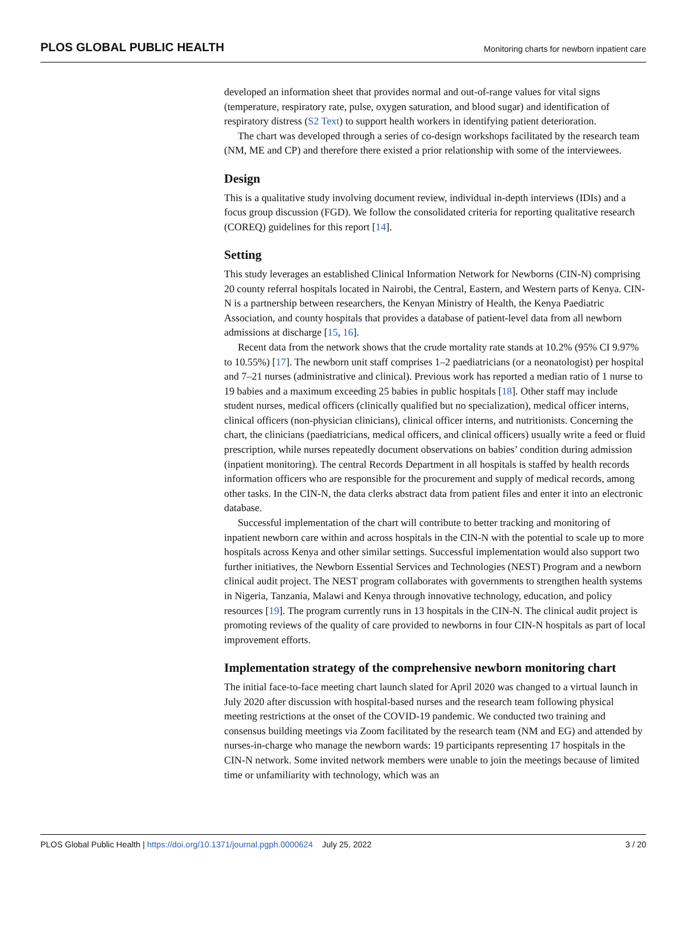PLOS GLOBAL PUBLIC HEALTH Monitoring charts for newborn inpatient care
developed an information sheet that provides normal and out-of-range values for vital signs (temperature, respiratory rate, pulse, oxygen saturation, and blood sugar) and identification of respiratory distress (S2 Text) to support health workers in identifying patient deterioration.
The chart was developed through a series of co-design workshops facilitated by the research team (NM, ME and CP) and therefore there existed a prior relationship with some of the interviewees.
Design
This is a qualitative study involving document review, individual in-depth interviews (IDIs) and a focus group discussion (FGD). We follow the consolidated criteria for reporting qualitative research (COREQ) guidelines for this report [14].
Setting
This study leverages an established Clinical Information Network for Newborns (CIN-N) comprising 20 county referral hospitals located in Nairobi, the Central, Eastern, and Western parts of Kenya. CIN-N is a partnership between researchers, the Kenyan Ministry of Health, the Kenya Paediatric Association, and county hospitals that provides a database of patient-level data from all newborn admissions at discharge [15, 16].
Recent data from the network shows that the crude mortality rate stands at 10.2% (95% CI 9.97% to 10.55%) [17]. The newborn unit staff comprises 1–2 paediatricians (or a neonatologist) per hospital and 7–21 nurses (administrative and clinical). Previous work has reported a median ratio of 1 nurse to 19 babies and a maximum exceeding 25 babies in public hospitals [18]. Other staff may include student nurses, medical officers (clinically qualified but no specialization), medical officer interns, clinical officers (non-physician clinicians), clinical officer interns, and nutritionists. Concerning the chart, the clinicians (paediatricians, medical officers, and clinical officers) usually write a feed or fluid prescription, while nurses repeatedly document observations on babies’ condition during admission (inpatient monitoring). The central Records Department in all hospitals is staffed by health records information officers who are responsible for the procurement and supply of medical records, among other tasks. In the CIN-N, the data clerks abstract data from patient files and enter it into an electronic database.
Successful implementation of the chart will contribute to better tracking and monitoring of inpatient newborn care within and across hospitals in the CIN-N with the potential to scale up to more hospitals across Kenya and other similar settings. Successful implementation would also support two further initiatives, the Newborn Essential Services and Technologies (NEST) Program and a newborn clinical audit project. The NEST program collaborates with governments to strengthen health systems in Nigeria, Tanzania, Malawi and Kenya through innovative technology, education, and policy resources [19]. The program currently runs in 13 hospitals in the CIN-N. The clinical audit project is promoting reviews of the quality of care provided to newborns in four CIN-N hospitals as part of local improvement efforts.
Implementation strategy of the comprehensive newborn monitoring chart
The initial face-to-face meeting chart launch slated for April 2020 was changed to a virtual launch in July 2020 after discussion with hospital-based nurses and the research team following physical meeting restrictions at the onset of the COVID-19 pandemic. We conducted two training and consensus building meetings via Zoom facilitated by the research team (NM and EG) and attended by nurses-in-charge who manage the newborn wards: 19 participants representing 17 hospitals in the CIN-N network. Some invited network members were unable to join the meetings because of limited time or unfamiliarity with technology, which was an
PLOS Global Public Health | https://doi.org/10.1371/journal.pgph.0000624 July 25, 2022 3 / 20